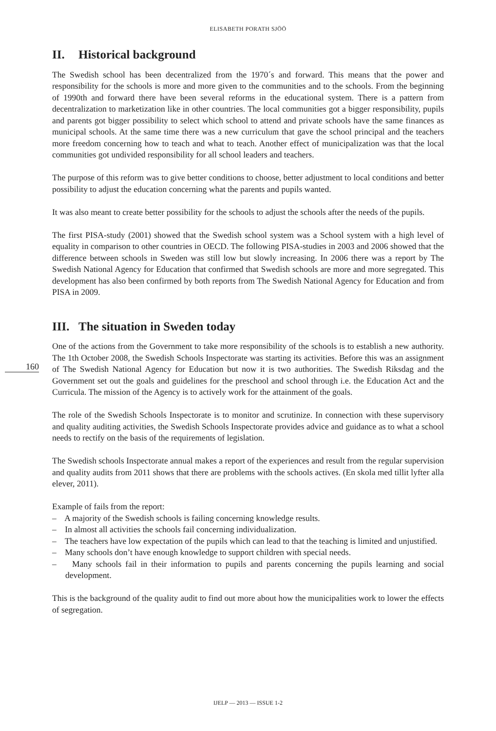ELISABETH PORATH SJÖÖ
II. Historical background
The Swedish school has been decentralized from the 1970´s and forward. This means that the power and responsibility for the schools is more and more given to the communities and to the schools. From the beginning of 1990th and forward there have been several reforms in the educational system. There is a pattern from decentralization to marketization like in other countries. The local communities got a bigger responsibility, pupils and parents got bigger possibility to select which school to attend and private schools have the same finances as municipal schools. At the same time there was a new curriculum that gave the school principal and the teachers more freedom concerning how to teach and what to teach. Another effect of municipalization was that the local communities got undivided responsibility for all school leaders and teachers.
The purpose of this reform was to give better conditions to choose, better adjustment to local conditions and better possibility to adjust the education concerning what the parents and pupils wanted.
It was also meant to create better possibility for the schools to adjust the schools after the needs of the pupils.
The first PISA-study (2001) showed that the Swedish school system was a School system with a high level of equality in comparison to other countries in OECD. The following PISA-studies in 2003 and 2006 showed that the difference between schools in Sweden was still low but slowly increasing. In 2006 there was a report by The Swedish National Agency for Education that confirmed that Swedish schools are more and more segregated. This development has also been confirmed by both reports from The Swedish National Agency for Education and from PISA in 2009.
III. The situation in Sweden today
One of the actions from the Government to take more responsibility of the schools is to establish a new authority. The 1th October 2008, the Swedish Schools Inspectorate was starting its activities. Before this was an assignment of The Swedish National Agency for Education but now it is two authorities. The Swedish Riksdag and the Government set out the goals and guidelines for the preschool and school through i.e. the Education Act and the Curricula. The mission of the Agency is to actively work for the attainment of the goals.
The role of the Swedish Schools Inspectorate is to monitor and scrutinize. In connection with these supervisory and quality auditing activities, the Swedish Schools Inspectorate provides advice and guidance as to what a school needs to rectify on the basis of the requirements of legislation.
The Swedish schools Inspectorate annual makes a report of the experiences and result from the regular supervision and quality audits from 2011 shows that there are problems with the schools actives. (En skola med tillit lyfter alla elever, 2011).
Example of fails from the report:
– A majority of the Swedish schools is failing concerning knowledge results.
– In almost all activities the schools fail concerning individualization.
– The teachers have low expectation of the pupils which can lead to that the teaching is limited and unjustified.
– Many schools don’t have enough knowledge to support children with special needs.
– Many schools fail in their information to pupils and parents concerning the pupils learning and social development.
This is the background of the quality audit to find out more about how the municipalities work to lower the effects of segregation.
160
IJELP — 2013 — ISSUE 1-2